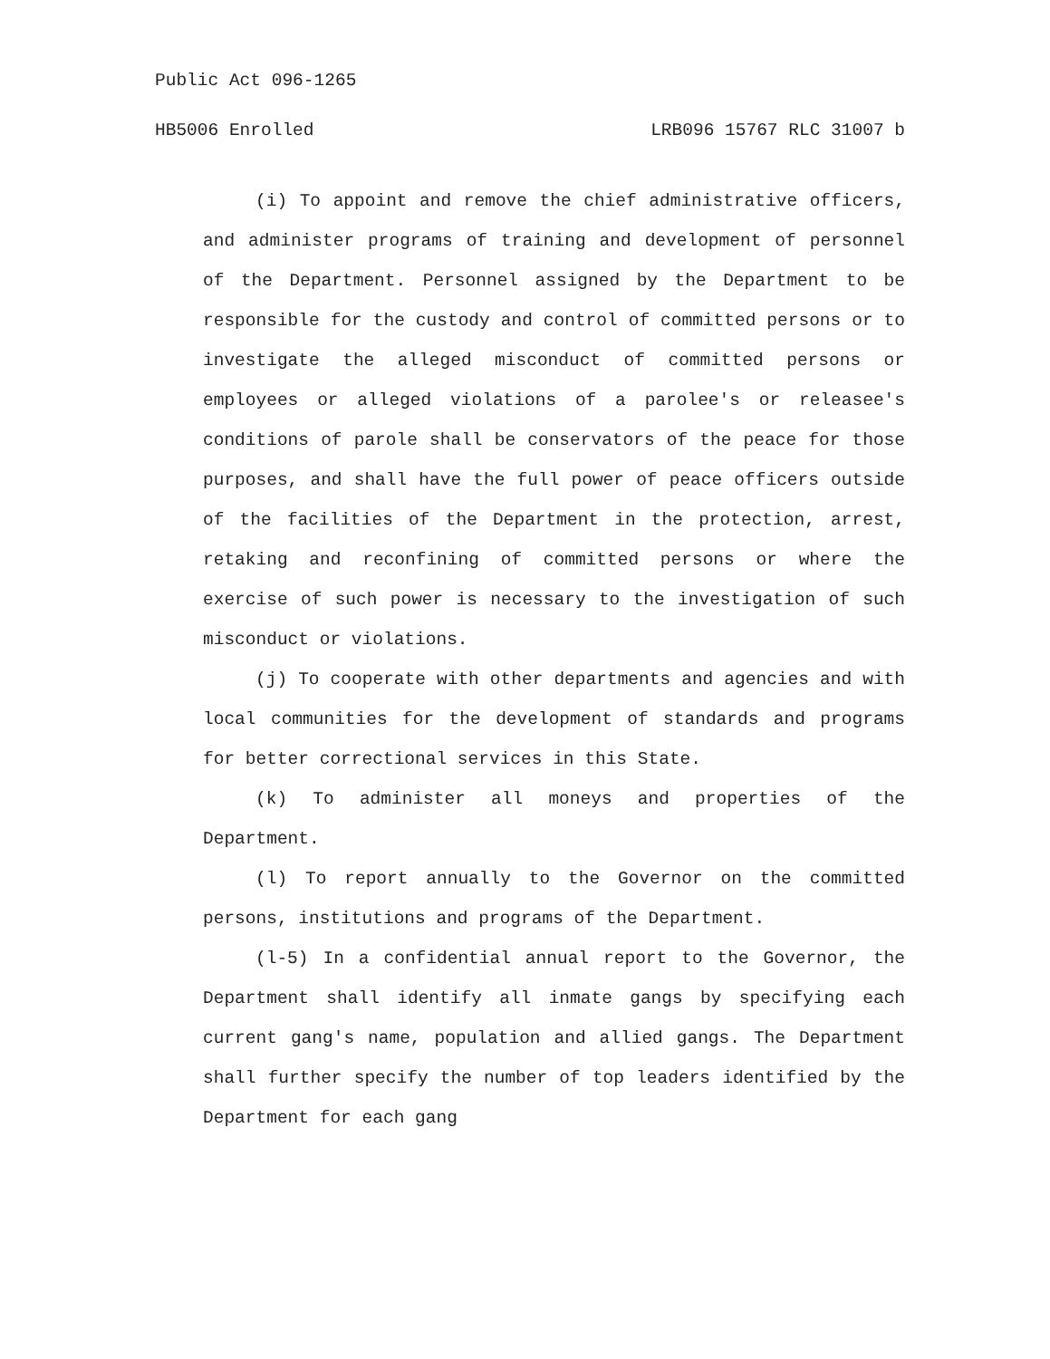Public Act 096-1265
HB5006 Enrolled LRB096 15767 RLC 31007 b
(i) To appoint and remove the chief administrative officers, and administer programs of training and development of personnel of the Department. Personnel assigned by the Department to be responsible for the custody and control of committed persons or to investigate the alleged misconduct of committed persons or employees or alleged violations of a parolee's or releasee's conditions of parole shall be conservators of the peace for those purposes, and shall have the full power of peace officers outside of the facilities of the Department in the protection, arrest, retaking and reconfining of committed persons or where the exercise of such power is necessary to the investigation of such misconduct or violations.
(j) To cooperate with other departments and agencies and with local communities for the development of standards and programs for better correctional services in this State.
(k) To administer all moneys and properties of the Department.
(l) To report annually to the Governor on the committed persons, institutions and programs of the Department.
(l-5) In a confidential annual report to the Governor, the Department shall identify all inmate gangs by specifying each current gang's name, population and allied gangs. The Department shall further specify the number of top leaders identified by the Department for each gang